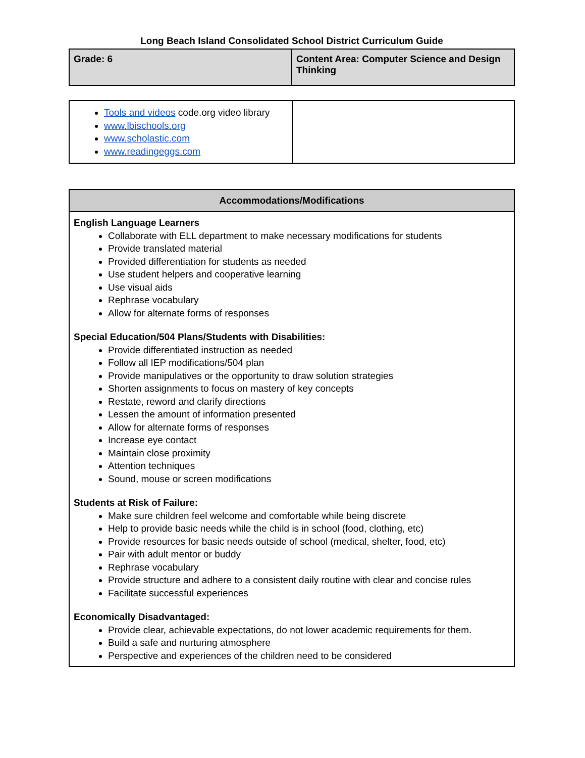Long Beach Island Consolidated School District Curriculum Guide
| Grade: 6 | Content Area: Computer Science and Design Thinking |
| Tools and videos code.org video library www.lbischools.org www.scholastic.com www.readingeggs.com | |
| Accommodations/Modifications |
| --- |
| English Language Learners Collaborate with ELL department to make necessary modifications for students Provide translated material Provided differentiation for students as needed Use student helpers and cooperative learning Use visual aids Rephrase vocabulary Allow for alternate forms of responses Special Education/504 Plans/Students with Disabilities: Provide differentiated instruction as needed Follow all IEP modifications/504 plan Provide manipulatives or the opportunity to draw solution strategies Shorten assignments to focus on mastery of key concepts Restate, reword and clarify directions Lessen the amount of information presented Allow for alternate forms of responses Increase eye contact Maintain close proximity Attention techniques Sound, mouse or screen modifications Students at Risk of Failure: Make sure children feel welcome and comfortable while being discrete Help to provide basic needs while the child is in school (food, clothing, etc) Provide resources for basic needs outside of school (medical, shelter, food, etc) Pair with adult mentor or buddy Rephrase vocabulary Provide structure and adhere to a consistent daily routine with clear and concise rules Facilitate successful experiences Economically Disadvantaged: Provide clear, achievable expectations, do not lower academic requirements for them. Build a safe and nurturing atmosphere Perspective and experiences of the children need to be considered |